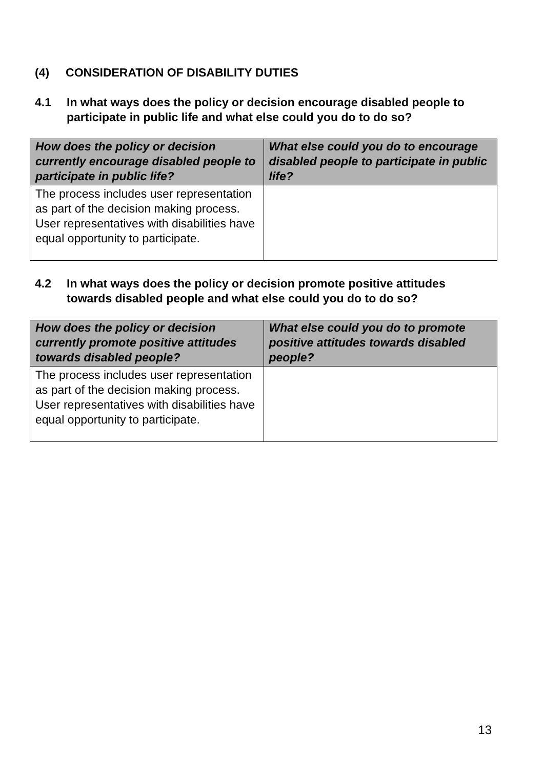(4) CONSIDERATION OF DISABILITY DUTIES
4.1 In what ways does the policy or decision encourage disabled people to participate in public life and what else could you do to do so?
| How does the policy or decision currently encourage disabled people to participate in public life? | What else could you do to encourage disabled people to participate in public life? |
| --- | --- |
| The process includes user representation as part of the decision making process. User representatives with disabilities have equal opportunity to participate. | |
4.2 In what ways does the policy or decision promote positive attitudes towards disabled people and what else could you do to do so?
| How does the policy or decision currently promote positive attitudes towards disabled people? | What else could you do to promote positive attitudes towards disabled people? |
| --- | --- |
| The process includes user representation as part of the decision making process. User representatives with disabilities have equal opportunity to participate. | |
13